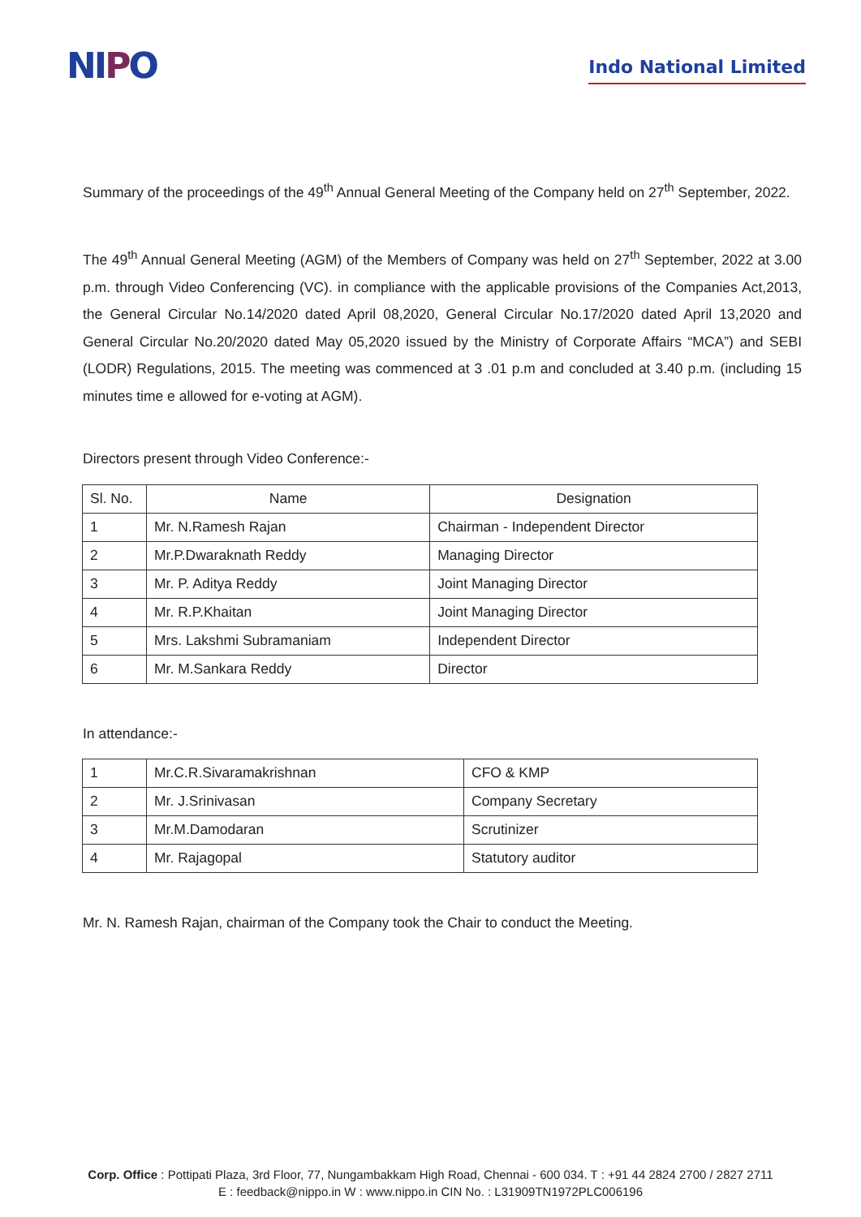NIPO
Indo National Limited
Summary of the proceedings of the 49<sup>th</sup> Annual General Meeting of the Company held on 27<sup>th</sup> September, 2022.
The 49<sup>th</sup> Annual General Meeting (AGM) of the Members of Company was held on 27<sup>th</sup> September, 2022 at 3.00 p.m. through Video Conferencing (VC). in compliance with the applicable provisions of the Companies Act,2013, the General Circular No.14/2020 dated April 08,2020, General Circular No.17/2020 dated April 13,2020 and General Circular No.20/2020 dated May 05,2020 issued by the Ministry of Corporate Affairs “MCA”) and SEBI (LODR) Regulations, 2015. The meeting was commenced at 3 .01 p.m and concluded at 3.40 p.m. (including 15 minutes time e allowed for e-voting at AGM).
Directors present through Video Conference:-
| Sl. No. | Name | Designation |
| --- | --- | --- |
| 1 | Mr. N.Ramesh Rajan | Chairman - Independent Director |
| 2 | Mr.P.Dwaraknath Reddy | Managing Director |
| 3 | Mr. P. Aditya Reddy | Joint Managing Director |
| 4 | Mr. R.P.Khaitan | Joint Managing Director |
| 5 | Mrs. Lakshmi Subramaniam | Independent Director |
| 6 | Mr. M.Sankara Reddy | Director |
In attendance:-
| 1 | Mr.C.R.Sivaramakrishnan | CFO & KMP |
| 2 | Mr. J.Srinivasan | Company Secretary |
| 3 | Mr.M.Damodaran | Scrutinizer |
| 4 | Mr. Rajagopal | Statutory auditor |
Mr. N. Ramesh Rajan, chairman of the Company took the Chair to conduct the Meeting.
Corp. Office : Pottipati Plaza, 3rd Floor, 77, Nungambakkam High Road, Chennai - 600 034. T : +91 44 2824 2700 / 2827 2711
E : feedback@nippo.in W : www.nippo.in CIN No. : L31909TN1972PLC006196